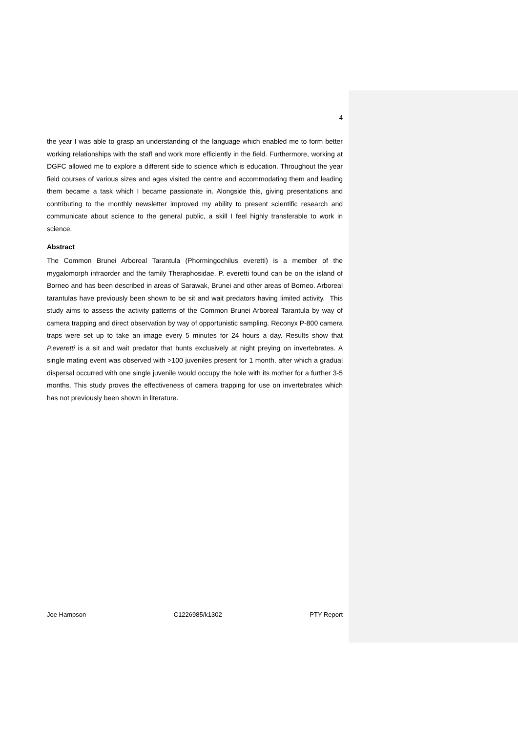4
the year I was able to grasp an understanding of the language which enabled me to form better working relationships with the staff and work more efficiently in the field. Furthermore, working at DGFC allowed me to explore a different side to science which is education. Throughout the year field courses of various sizes and ages visited the centre and accommodating them and leading them became a task which I became passionate in. Alongside this, giving presentations and contributing to the monthly newsletter improved my ability to present scientific research and communicate about science to the general public, a skill I feel highly transferable to work in science.
Abstract
The Common Brunei Arboreal Tarantula (Phormingochilus everetti) is a member of the mygalomorph infraorder and the family Theraphosidae. P. everetti found can be on the island of Borneo and has been described in areas of Sarawak, Brunei and other areas of Borneo. Arboreal tarantulas have previously been shown to be sit and wait predators having limited activity. This study aims to assess the activity patterns of the Common Brunei Arboreal Tarantula by way of camera trapping and direct observation by way of opportunistic sampling. Reconyx P-800 camera traps were set up to take an image every 5 minutes for 24 hours a day. Results show that P.everetti is a sit and wait predator that hunts exclusively at night preying on invertebrates. A single mating event was observed with >100 juveniles present for 1 month, after which a gradual dispersal occurred with one single juvenile would occupy the hole with its mother for a further 3-5 months. This study proves the effectiveness of camera trapping for use on invertebrates which has not previously been shown in literature.
Joe Hampson C1226985/k1302 PTY Report